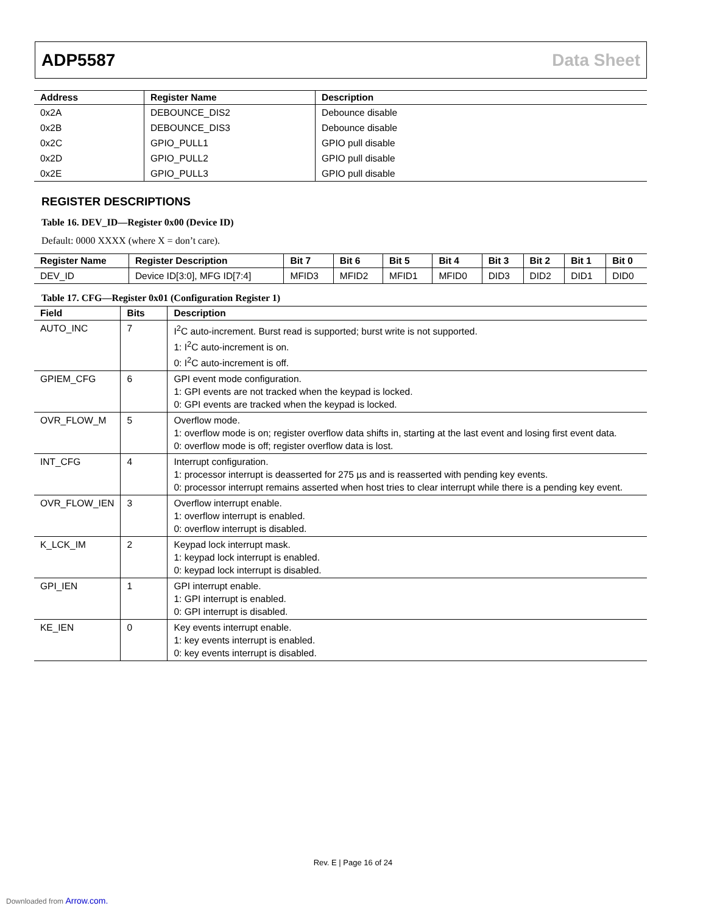ADP5587 Data Sheet
| Address | Register Name | Description |
| --- | --- | --- |
| 0x2A | DEBOUNCE_DIS2 | Debounce disable |
| 0x2B | DEBOUNCE_DIS3 | Debounce disable |
| 0x2C | GPIO_PULL1 | GPIO pull disable |
| 0x2D | GPIO_PULL2 | GPIO pull disable |
| 0x2E | GPIO_PULL3 | GPIO pull disable |
REGISTER DESCRIPTIONS
Table 16. DEV_ID—Register 0x00 (Device ID)
Default: 0000 XXXX (where X = don’t care).
| Register Name | Register Description | Bit 7 | Bit 6 | Bit 5 | Bit 4 | Bit 3 | Bit 2 | Bit 1 | Bit 0 |
| --- | --- | --- | --- | --- | --- | --- | --- | --- | --- |
| DEV_ID | Device ID[3:0], MFG ID[7:4] | MFID3 | MFID2 | MFID1 | MFID0 | DID3 | DID2 | DID1 | DID0 |
Table 17. CFG—Register 0x01 (Configuration Register 1)
| Field | Bits | Description |
| --- | --- | --- |
| AUTO_INC | 7 | I<sup>2</sup>C auto-increment. Burst read is supported; burst write is not supported. 1: I<sup>2</sup>C auto-increment is on. 0: I<sup>2</sup>C auto-increment is off. |
| GPIEM_CFG | 6 | GPI event mode configuration. 1: GPI events are not tracked when the keypad is locked. 0: GPI events are tracked when the keypad is locked. |
| OVR_FLOW_M | 5 | Overflow mode. 1: overflow mode is on; register overflow data shifts in, starting at the last event and losing first event data. 0: overflow mode is off; register overflow data is lost. |
| INT_CFG | 4 | Interrupt configuration. 1: processor interrupt is deasserted for 275 µs and is reasserted with pending key events. 0: processor interrupt remains asserted when host tries to clear interrupt while there is a pending key event. |
| OVR_FLOW_IEN | 3 | Overflow interrupt enable. 1: overflow interrupt is enabled. 0: overflow interrupt is disabled. |
| K_LCK_IM | 2 | Keypad lock interrupt mask. 1: keypad lock interrupt is enabled. 0: keypad lock interrupt is disabled. |
| GPI_IEN | 1 | GPI interrupt enable. 1: GPI interrupt is enabled. 0: GPI interrupt is disabled. |
| KE_IEN | 0 | Key events interrupt enable. 1: key events interrupt is enabled. 0: key events interrupt is disabled. |
Rev. E | Page 16 of 24
Downloaded from Arrow.com.